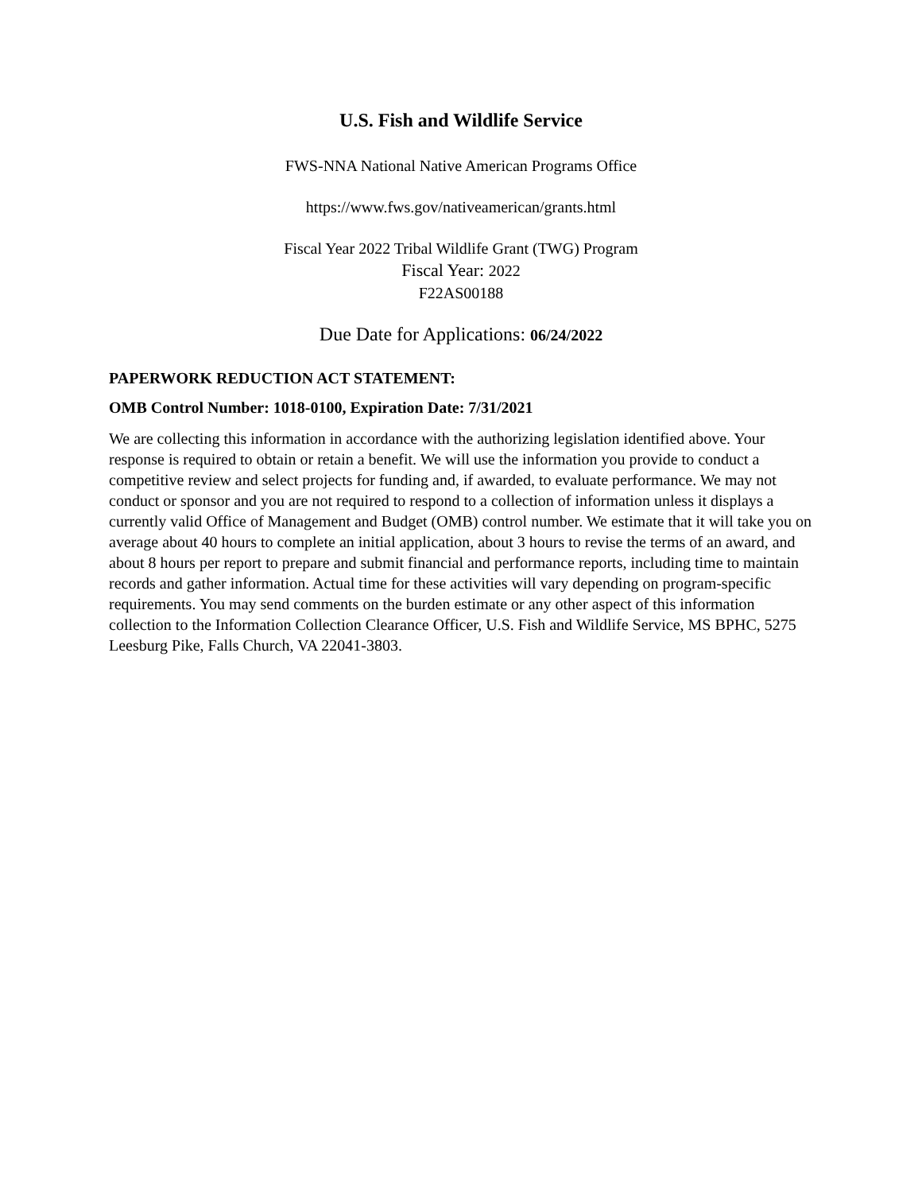U.S. Fish and Wildlife Service
FWS-NNA National Native American Programs Office
https://www.fws.gov/nativeamerican/grants.html
Fiscal Year 2022 Tribal Wildlife Grant (TWG) Program
Fiscal Year: 2022
F22AS00188
Due Date for Applications: 06/24/2022
PAPERWORK REDUCTION ACT STATEMENT:
OMB Control Number: 1018-0100, Expiration Date: 7/31/2021
We are collecting this information in accordance with the authorizing legislation identified above. Your response is required to obtain or retain a benefit. We will use the information you provide to conduct a competitive review and select projects for funding and, if awarded, to evaluate performance. We may not conduct or sponsor and you are not required to respond to a collection of information unless it displays a currently valid Office of Management and Budget (OMB) control number. We estimate that it will take you on average about 40 hours to complete an initial application, about 3 hours to revise the terms of an award, and about 8 hours per report to prepare and submit financial and performance reports, including time to maintain records and gather information. Actual time for these activities will vary depending on program-specific requirements. You may send comments on the burden estimate or any other aspect of this information collection to the Information Collection Clearance Officer, U.S. Fish and Wildlife Service, MS BPHC, 5275 Leesburg Pike, Falls Church, VA 22041-3803.